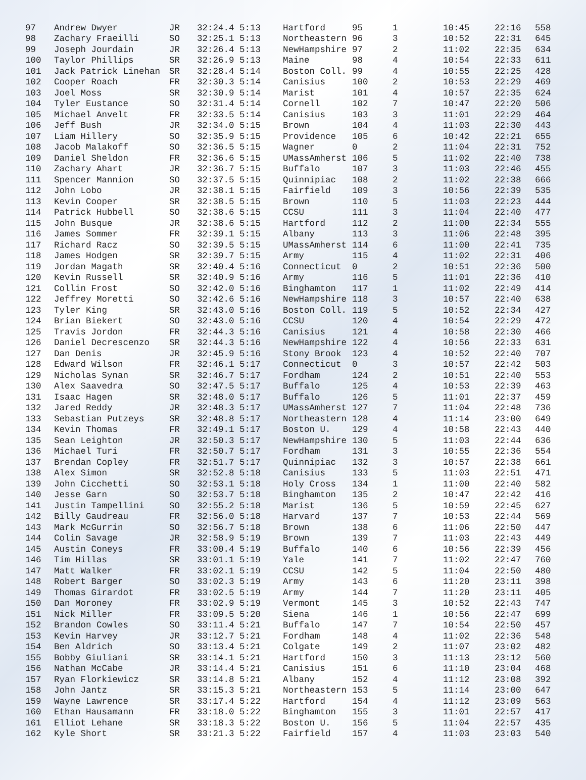| 97 | Andrew Dwyer | JR | 32:24.4 5:13 | Hartford | 95 | 1 | 10:45 | 22:16 | 558 |
| 98 | Zachary Fraeilli | SO | 32:25.1 5:13 | Northeastern | 96 | 3 | 10:52 | 22:31 | 645 |
| 99 | Joseph Jourdain | JR | 32:26.4 5:13 | NewHampshire | 97 | 2 | 11:02 | 22:35 | 634 |
| 100 | Taylor Phillips | SR | 32:26.9 5:13 | Maine | 98 | 4 | 10:54 | 22:33 | 611 |
| 101 | Jack Patrick Linehan | SR | 32:28.4 5:14 | Boston Coll. | 99 | 4 | 10:55 | 22:25 | 428 |
| 102 | Cooper Roach | FR | 32:30.3 5:14 | Canisius | 100 | 2 | 10:53 | 22:29 | 469 |
| 103 | Joel Moss | SR | 32:30.9 5:14 | Marist | 101 | 4 | 10:57 | 22:35 | 624 |
| 104 | Tyler Eustance | SO | 32:31.4 5:14 | Cornell | 102 | 7 | 10:47 | 22:20 | 506 |
| 105 | Michael Anvelt | FR | 32:33.5 5:14 | Canisius | 103 | 3 | 11:01 | 22:29 | 464 |
| 106 | Jeff Bush | JR | 32:34.0 5:15 | Brown | 104 | 4 | 11:03 | 22:30 | 443 |
| 107 | Liam Hillery | SO | 32:35.9 5:15 | Providence | 105 | 6 | 10:42 | 22:21 | 655 |
| 108 | Jacob Malakoff | SO | 32:36.5 5:15 | Wagner | 0 | 2 | 11:04 | 22:31 | 752 |
| 109 | Daniel Sheldon | FR | 32:36.6 5:15 | UMassAmherst | 106 | 5 | 11:02 | 22:40 | 738 |
| 110 | Zachary Ahart | JR | 32:36.7 5:15 | Buffalo | 107 | 3 | 11:03 | 22:46 | 455 |
| 111 | Spencer Mannion | SO | 32:37.5 5:15 | Quinnipiac | 108 | 2 | 11:02 | 22:38 | 666 |
| 112 | John Lobo | JR | 32:38.1 5:15 | Fairfield | 109 | 3 | 10:56 | 22:39 | 535 |
| 113 | Kevin Cooper | SR | 32:38.5 5:15 | Brown | 110 | 5 | 11:03 | 22:23 | 444 |
| 114 | Patrick Hubbell | SO | 32:38.6 5:15 | CCSU | 111 | 3 | 11:04 | 22:40 | 477 |
| 115 | John Busque | JR | 32:38.6 5:15 | Hartford | 112 | 2 | 11:00 | 22:34 | 555 |
| 116 | James Sommer | FR | 32:39.1 5:15 | Albany | 113 | 3 | 11:06 | 22:48 | 395 |
| 117 | Richard Racz | SO | 32:39.5 5:15 | UMassAmherst | 114 | 6 | 11:00 | 22:41 | 735 |
| 118 | James Hodgen | SR | 32:39.7 5:15 | Army | 115 | 4 | 11:02 | 22:31 | 406 |
| 119 | Jordan Magath | SR | 32:40.4 5:16 | Connecticut | 0 | 2 | 10:51 | 22:36 | 500 |
| 120 | Kevin Russell | SR | 32:40.9 5:16 | Army | 116 | 5 | 11:01 | 22:36 | 410 |
| 121 | Collin Frost | SO | 32:42.0 5:16 | Binghamton | 117 | 1 | 11:02 | 22:49 | 414 |
| 122 | Jeffrey Moretti | SO | 32:42.6 5:16 | NewHampshire | 118 | 3 | 10:57 | 22:40 | 638 |
| 123 | Tyler King | SR | 32:43.0 5:16 | Boston Coll. | 119 | 5 | 10:52 | 22:34 | 427 |
| 124 | Brian Biekert | SO | 32:43.0 5:16 | CCSU | 120 | 4 | 10:54 | 22:29 | 472 |
| 125 | Travis Jordon | FR | 32:44.3 5:16 | Canisius | 121 | 4 | 10:58 | 22:30 | 466 |
| 126 | Daniel Decrescenzo | SR | 32:44.3 5:16 | NewHampshire | 122 | 4 | 10:56 | 22:33 | 631 |
| 127 | Dan Denis | JR | 32:45.9 5:16 | Stony Brook | 123 | 4 | 10:52 | 22:40 | 707 |
| 128 | Edward Wilson | FR | 32:46.1 5:17 | Connecticut | 0 | 3 | 10:57 | 22:42 | 503 |
| 129 | Nicholas Synan | SR | 32:46.7 5:17 | Fordham | 124 | 2 | 10:51 | 22:40 | 553 |
| 130 | Alex Saavedra | SO | 32:47.5 5:17 | Buffalo | 125 | 4 | 10:53 | 22:39 | 463 |
| 131 | Isaac Hagen | SR | 32:48.0 5:17 | Buffalo | 126 | 5 | 11:01 | 22:37 | 459 |
| 132 | Jared Reddy | JR | 32:48.3 5:17 | UMassAmherst | 127 | 7 | 11:04 | 22:48 | 736 |
| 133 | Sebastian Putzeys | SR | 32:48.8 5:17 | Northeastern | 128 | 4 | 11:14 | 23:00 | 649 |
| 134 | Kevin Thomas | FR | 32:49.1 5:17 | Boston U. | 129 | 4 | 10:58 | 22:43 | 440 |
| 135 | Sean Leighton | JR | 32:50.3 5:17 | NewHampshire | 130 | 5 | 11:03 | 22:44 | 636 |
| 136 | Michael Turi | FR | 32:50.7 5:17 | Fordham | 131 | 3 | 10:55 | 22:36 | 554 |
| 137 | Brendan Copley | FR | 32:51.7 5:17 | Quinnipiac | 132 | 3 | 10:57 | 22:38 | 661 |
| 138 | Alex Simon | SR | 32:52.8 5:18 | Canisius | 133 | 5 | 11:03 | 22:51 | 471 |
| 139 | John Cicchetti | SO | 32:53.1 5:18 | Holy Cross | 134 | 1 | 11:00 | 22:40 | 582 |
| 140 | Jesse Garn | SO | 32:53.7 5:18 | Binghamton | 135 | 2 | 10:47 | 22:42 | 416 |
| 141 | Justin Tampellini | SO | 32:55.2 5:18 | Marist | 136 | 5 | 10:59 | 22:45 | 627 |
| 142 | Billy Gaudreau | FR | 32:56.0 5:18 | Harvard | 137 | 7 | 10:53 | 22:44 | 569 |
| 143 | Mark McGurrin | SO | 32:56.7 5:18 | Brown | 138 | 6 | 11:06 | 22:50 | 447 |
| 144 | Colin Savage | JR | 32:58.9 5:19 | Brown | 139 | 7 | 11:03 | 22:43 | 449 |
| 145 | Austin Coneys | FR | 33:00.4 5:19 | Buffalo | 140 | 6 | 10:56 | 22:39 | 456 |
| 146 | Tim Hillas | SR | 33:01.1 5:19 | Yale | 141 | 7 | 11:02 | 22:47 | 760 |
| 147 | Matt Walker | FR | 33:02.1 5:19 | CCSU | 142 | 5 | 11:04 | 22:50 | 480 |
| 148 | Robert Barger | SO | 33:02.3 5:19 | Army | 143 | 6 | 11:20 | 23:11 | 398 |
| 149 | Thomas Girardot | FR | 33:02.5 5:19 | Army | 144 | 7 | 11:20 | 23:11 | 405 |
| 150 | Dan Moroney | FR | 33:02.9 5:19 | Vermont | 145 | 3 | 10:52 | 22:43 | 747 |
| 151 | Nick Miller | FR | 33:09.5 5:20 | Siena | 146 | 1 | 10:56 | 22:47 | 699 |
| 152 | Brandon Cowles | SO | 33:11.4 5:21 | Buffalo | 147 | 7 | 10:54 | 22:50 | 457 |
| 153 | Kevin Harvey | JR | 33:12.7 5:21 | Fordham | 148 | 4 | 11:02 | 22:36 | 548 |
| 154 | Ben Aldrich | SO | 33:13.4 5:21 | Colgate | 149 | 2 | 11:07 | 23:02 | 482 |
| 155 | Bobby Giuliani | SR | 33:14.1 5:21 | Hartford | 150 | 3 | 11:13 | 23:12 | 560 |
| 156 | Nathan McCabe | JR | 33:14.4 5:21 | Canisius | 151 | 6 | 11:10 | 23:04 | 468 |
| 157 | Ryan Florkiewicz | SR | 33:14.8 5:21 | Albany | 152 | 4 | 11:12 | 23:08 | 392 |
| 158 | John Jantz | SR | 33:15.3 5:21 | Northeastern | 153 | 5 | 11:14 | 23:00 | 647 |
| 159 | Wayne Lawrence | SR | 33:17.4 5:22 | Hartford | 154 | 4 | 11:12 | 23:09 | 563 |
| 160 | Ethan Hausamann | FR | 33:18.0 5:22 | Binghamton | 155 | 3 | 11:01 | 22:57 | 417 |
| 161 | Elliot Lehane | SR | 33:18.3 5:22 | Boston U. | 156 | 5 | 11:04 | 22:57 | 435 |
| 162 | Kyle Short | SR | 33:21.3 5:22 | Fairfield | 157 | 4 | 11:03 | 23:03 | 540 |